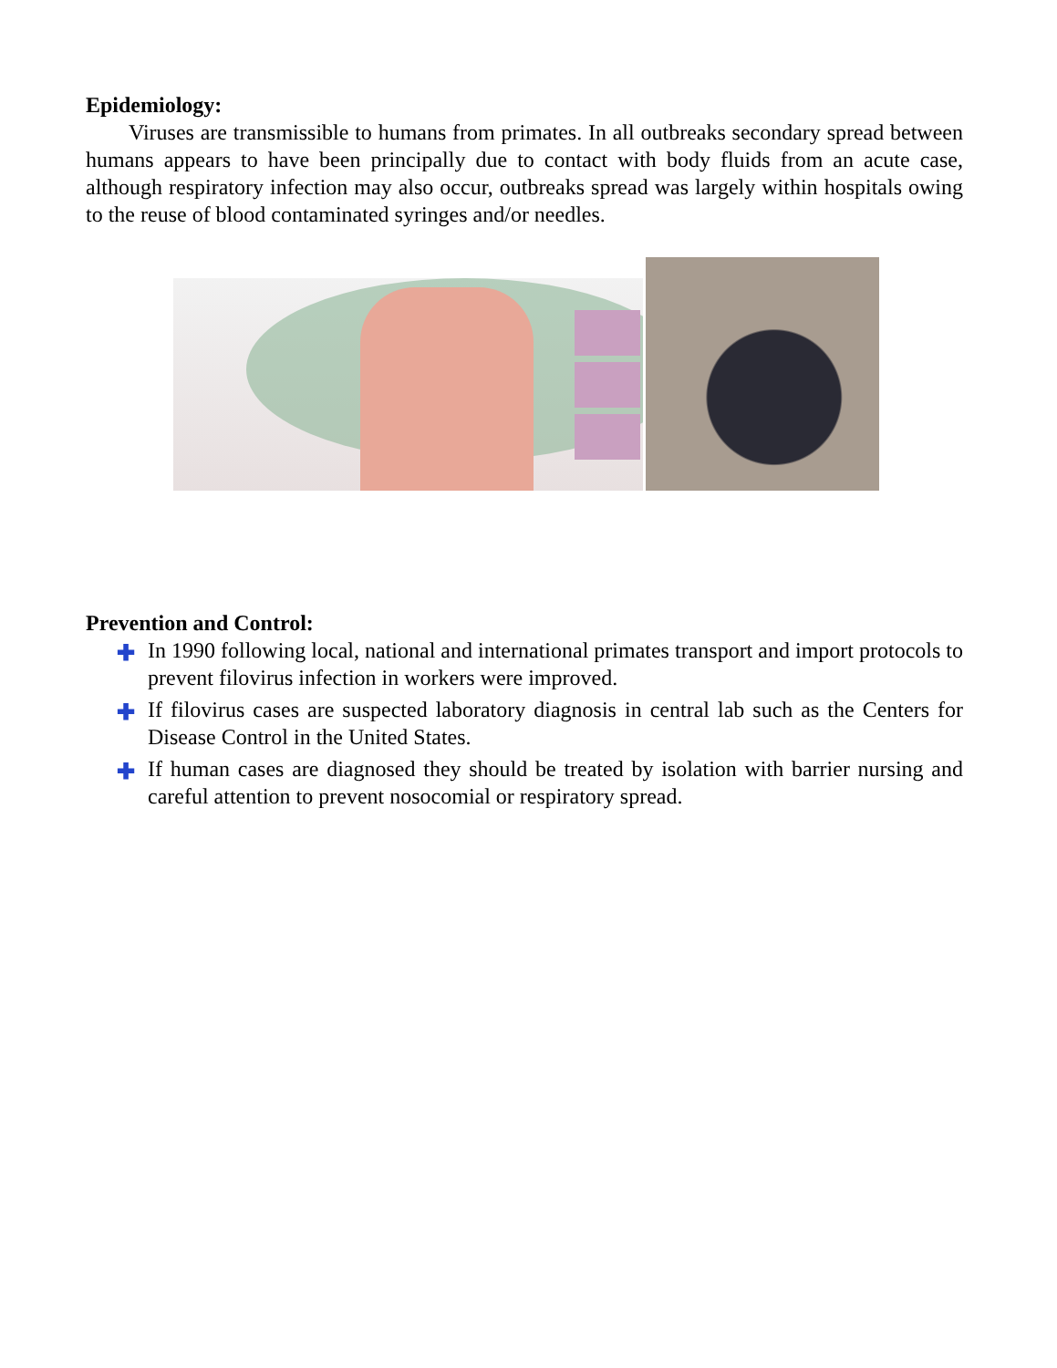Epidemiology:
Viruses are transmissible to humans from primates. In all outbreaks secondary spread between humans appears to have been principally due to contact with body fluids from an acute case, although respiratory infection may also occur, outbreaks spread was largely within hospitals owing to the reuse of blood contaminated syringes and/or needles.
Prevention and Control:
✚ In 1990 following local, national and international primates transport and import protocols to prevent filovirus infection in workers were improved.
✚ If filovirus cases are suspected laboratory diagnosis in central lab such as the Centers for Disease Control in the United States.
✚ If human cases are diagnosed they should be treated by isolation with barrier nursing and careful attention to prevent nosocomial or respiratory spread.